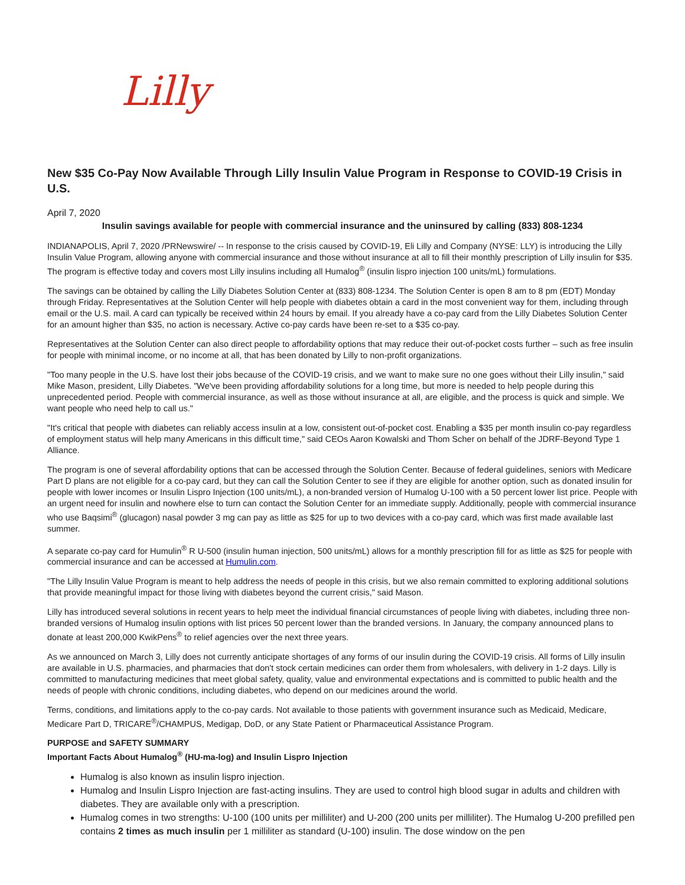Lilly
New $35 Co-Pay Now Available Through Lilly Insulin Value Program in Response to COVID-19 Crisis in U.S.
April 7, 2020
Insulin savings available for people with commercial insurance and the uninsured by calling (833) 808-1234
INDIANAPOLIS, April 7, 2020 /PRNewswire/ -- In response to the crisis caused by COVID-19, Eli Lilly and Company (NYSE: LLY) is introducing the Lilly Insulin Value Program, allowing anyone with commercial insurance and those without insurance at all to fill their monthly prescription of Lilly insulin for $35. The program is effective today and covers most Lilly insulins including all Humalog<sup>®</sup> (insulin lispro injection 100 units/mL) formulations.
The savings can be obtained by calling the Lilly Diabetes Solution Center at (833) 808-1234. The Solution Center is open 8 am to 8 pm (EDT) Monday through Friday. Representatives at the Solution Center will help people with diabetes obtain a card in the most convenient way for them, including through email or the U.S. mail. A card can typically be received within 24 hours by email. If you already have a co-pay card from the Lilly Diabetes Solution Center for an amount higher than $35, no action is necessary. Active co-pay cards have been re-set to a $35 co-pay.
Representatives at the Solution Center can also direct people to affordability options that may reduce their out-of-pocket costs further – such as free insulin for people with minimal income, or no income at all, that has been donated by Lilly to non-profit organizations.
"Too many people in the U.S. have lost their jobs because of the COVID-19 crisis, and we want to make sure no one goes without their Lilly insulin," said Mike Mason, president, Lilly Diabetes. "We've been providing affordability solutions for a long time, but more is needed to help people during this unprecedented period. People with commercial insurance, as well as those without insurance at all, are eligible, and the process is quick and simple. We want people who need help to call us."
"It's critical that people with diabetes can reliably access insulin at a low, consistent out-of-pocket cost. Enabling a $35 per month insulin co-pay regardless of employment status will help many Americans in this difficult time," said CEOs Aaron Kowalski and Thom Scher on behalf of the JDRF-Beyond Type 1 Alliance.
The program is one of several affordability options that can be accessed through the Solution Center. Because of federal guidelines, seniors with Medicare Part D plans are not eligible for a co-pay card, but they can call the Solution Center to see if they are eligible for another option, such as donated insulin for people with lower incomes or Insulin Lispro Injection (100 units/mL), a non-branded version of Humalog U-100 with a 50 percent lower list price. People with an urgent need for insulin and nowhere else to turn can contact the Solution Center for an immediate supply. Additionally, people with commercial insurance who use Baqsimi<sup>®</sup> (glucagon) nasal powder 3 mg can pay as little as $25 for up to two devices with a co-pay card, which was first made available last summer.
A separate co-pay card for Humulin<sup>®</sup> R U-500 (insulin human injection, 500 units/mL) allows for a monthly prescription fill for as little as $25 for people with commercial insurance and can be accessed at Humulin.com.
"The Lilly Insulin Value Program is meant to help address the needs of people in this crisis, but we also remain committed to exploring additional solutions that provide meaningful impact for those living with diabetes beyond the current crisis," said Mason.
Lilly has introduced several solutions in recent years to help meet the individual financial circumstances of people living with diabetes, including three non-branded versions of Humalog insulin options with list prices 50 percent lower than the branded versions. In January, the company announced plans to donate at least 200,000 KwikPens<sup>®</sup> to relief agencies over the next three years.
As we announced on March 3, Lilly does not currently anticipate shortages of any forms of our insulin during the COVID-19 crisis. All forms of Lilly insulin are available in U.S. pharmacies, and pharmacies that don't stock certain medicines can order them from wholesalers, with delivery in 1-2 days. Lilly is committed to manufacturing medicines that meet global safety, quality, value and environmental expectations and is committed to public health and the needs of people with chronic conditions, including diabetes, who depend on our medicines around the world.
Terms, conditions, and limitations apply to the co-pay cards. Not available to those patients with government insurance such as Medicaid, Medicare, Medicare Part D, TRICARE<sup>®</sup>/CHAMPUS, Medigap, DoD, or any State Patient or Pharmaceutical Assistance Program.
PURPOSE and SAFETY SUMMARY
Important Facts About Humalog<sup>®</sup> (HU-ma-log) and Insulin Lispro Injection
Humalog is also known as insulin lispro injection.
Humalog and Insulin Lispro Injection are fast-acting insulins. They are used to control high blood sugar in adults and children with diabetes. They are available only with a prescription.
Humalog comes in two strengths: U-100 (100 units per milliliter) and U-200 (200 units per milliliter). The Humalog U-200 prefilled pen contains 2 times as much insulin per 1 milliliter as standard (U-100) insulin. The dose window on the pen